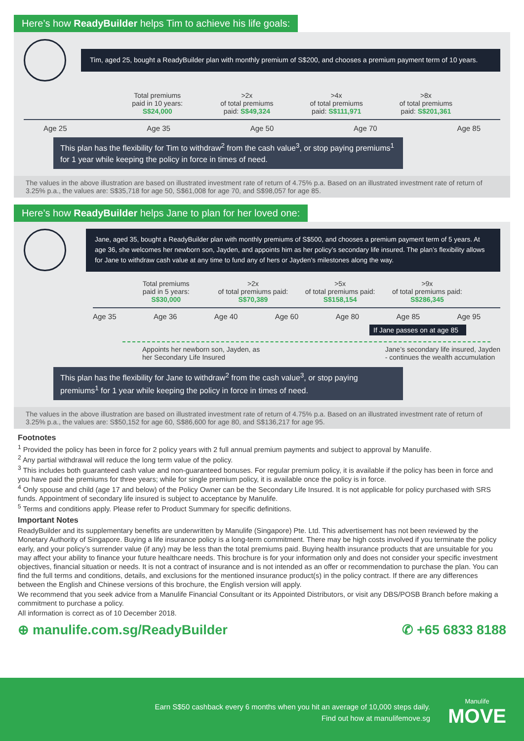Here’s how ReadyBuilder helps Tim to achieve his life goals:
Tim, aged 25, bought a ReadyBuilder plan with monthly premium of S$200, and chooses a premium payment term of 10 years.
Total premiums
paid in 10 years:
S$24,000
>2x
of total premiums
paid: S$49,324
>4x
of total premiums
paid: S$111,971
>8x
of total premiums
paid: S$201,361
Age 25 Age 35 Age 50 Age 70 Age 85
This plan has the flexibility for Tim to withdraw<sup>2</sup> from the cash value<sup>3</sup>, or stop paying premiums<sup>1</sup> for 1 year while keeping the policy in force in times of need.
The values in the above illustration are based on illustrated investment rate of return of 4.75% p.a. Based on an illustrated investment rate of return of 3.25% p.a., the values are: S$35,718 for age 50, S$61,008 for age 70, and S$98,057 for age 85.
Here’s how ReadyBuilder helps Jane to plan for her loved one:
Jane, aged 35, bought a ReadyBuilder plan with monthly premiums of S$500, and chooses a premium payment term of 5 years. At age 36, she welcomes her newborn son, Jayden, and appoints him as her policy’s secondary life insured. The plan’s flexibility allows for Jane to withdraw cash value at any time to fund any of hers or Jayden’s milestones along the way.
Total premiums
paid in 5 years:
S$30,000
>2x
of total premiums paid:
S$70,389
>5x
of total premiums paid:
S$158,154
>9x
of total premiums paid:
S$286,345
Age 35 Age 36 Age 40 Age 60 Age 80 Age 85 Age 95
If Jane passes on at age 85
Appoints her newborn son, Jayden, as
her Secondary Life Insured Jane’s secondary life insured, Jayden
- continues the wealth accumulation
This plan has the flexibility for Jane to withdraw<sup>2</sup> from the cash value<sup>3</sup>, or stop paying premiums<sup>1</sup> for 1 year while keeping the policy in force in times of need.
The values in the above illustration are based on illustrated investment rate of return of 4.75% p.a. Based on an illustrated investment rate of return of 3.25% p.a., the values are: S$50,152 for age 60, S$86,600 for age 80, and S$136,217 for age 95.
Footnotes
<sup>1</sup> Provided the policy has been in force for 2 policy years with 2 full annual premium payments and subject to approval by Manulife.
<sup>2</sup> Any partial withdrawal will reduce the long term value of the policy.
<sup>3</sup> This includes both guaranteed cash value and non-guaranteed bonuses. For regular premium policy, it is available if the policy has been in force and you have paid the premiums for three years; while for single premium policy, it is available once the policy is in force.
<sup>4</sup> Only spouse and child (age 17 and below) of the Policy Owner can be the Secondary Life Insured. It is not applicable for policy purchased with SRS funds. Appointment of secondary life insured is subject to acceptance by Manulife.
<sup>5</sup> Terms and conditions apply. Please refer to Product Summary for specific definitions.
Important Notes
ReadyBuilder and its supplementary benefits are underwritten by Manulife (Singapore) Pte. Ltd. This advertisement has not been reviewed by the Monetary Authority of Singapore. Buying a life insurance policy is a long-term commitment. There may be high costs involved if you terminate the policy early, and your policy’s surrender value (if any) may be less than the total premiums paid. Buying health insurance products that are unsuitable for you may affect your ability to finance your future healthcare needs. This brochure is for your information only and does not consider your specific investment objectives, financial situation or needs. It is not a contract of insurance and is not intended as an offer or recommendation to purchase the plan. You can find the full terms and conditions, details, and exclusions for the mentioned insurance product(s) in the policy contract. If there are any differences between the English and Chinese versions of this brochure, the English version will apply.
We recommend that you seek advice from a Manulife Financial Consultant or its Appointed Distributors, or visit any DBS/POSB Branch before making a commitment to purchase a policy.
All information is correct as of 10 December 2018.
⊕ manulife.com.sg/ReadyBuilder ✆ +65 6833 8188
Earn S$50 cashback every 6 months when you hit an average of 10,000 steps daily.
Find out how at manulifemove.sg
Manulife
MOVE